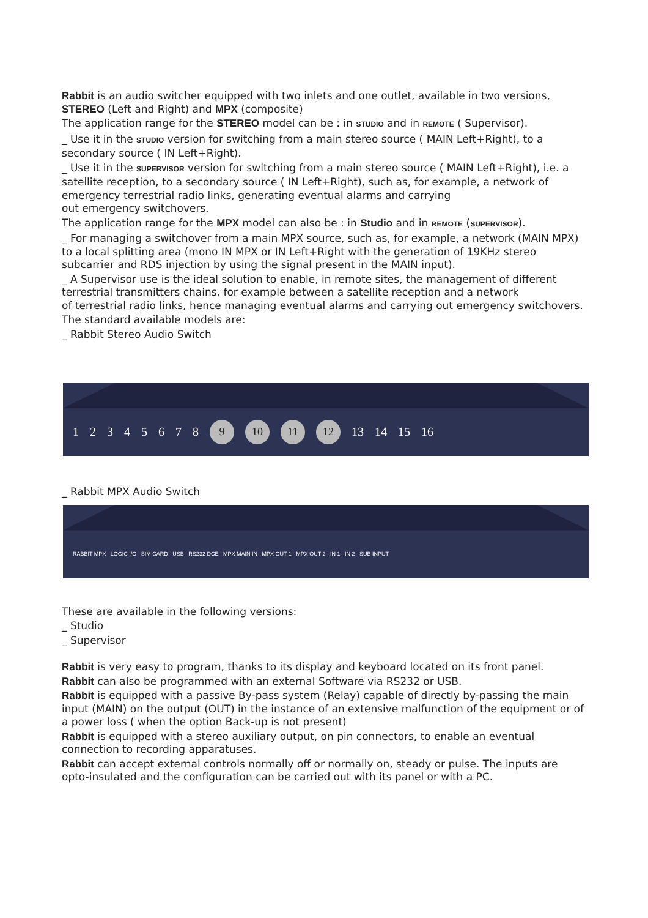Rabbit is an audio switcher equipped with two inlets and one outlet, available in two versions, STEREO (Left and Right) and MPX (composite)
The application range for the STEREO model can be : in STUDIO and in REMOTE ( Supervisor).
_ Use it in the STUDIO version for switching from a main stereo source ( MAIN Left+Right), to a secondary source ( IN Left+Right).
_ Use it in the SUPERVISOR version for switching from a main stereo source ( MAIN Left+Right), i.e. a satellite reception, to a secondary source ( IN Left+Right), such as, for example, a network of emergency terrestrial radio links, generating eventual alarms and carrying
out emergency switchovers.
The application range for the MPX model can also be : in Studio and in REMOTE (SUPERVISOR).
_ For managing a switchover from a main MPX source, such as, for example, a network (MAIN MPX) to a local splitting area (mono IN MPX or IN Left+Right with the generation of 19KHz stereo
subcarrier and RDS injection by using the signal present in the MAIN input).
_ A Supervisor use is the ideal solution to enable, in remote sites, the management of different terrestrial transmitters chains, for example between a satellite reception and a network
of terrestrial radio links, hence managing eventual alarms and carrying out emergency switchovers.
The standard available models are:
_ Rabbit Stereo Audio Switch
12345678
9 10 11 12
13 14 15 16
_ Rabbit MPX Audio Switch
RABBIT MPX LOGIC I/O SIM CARD USB RS232 DCE MPX MAIN IN MPX OUT 1 MPX OUT 2 IN 1 IN 2 SUB INPUT
These are available in the following versions:
_ Studio
_ Supervisor
Rabbit is very easy to program, thanks to its display and keyboard located on its front panel.
Rabbit can also be programmed with an external Software via RS232 or USB.
Rabbit is equipped with a passive By-pass system (Relay) capable of directly by-passing the main input (MAIN) on the output (OUT) in the instance of an extensive malfunction of the equipment or of a power loss ( when the option Back-up is not present)
Rabbit is equipped with a stereo auxiliary output, on pin connectors, to enable an eventual connection to recording apparatuses.
Rabbit can accept external controls normally off or normally on, steady or pulse. The inputs are opto-insulated and the configuration can be carried out with its panel or with a PC.